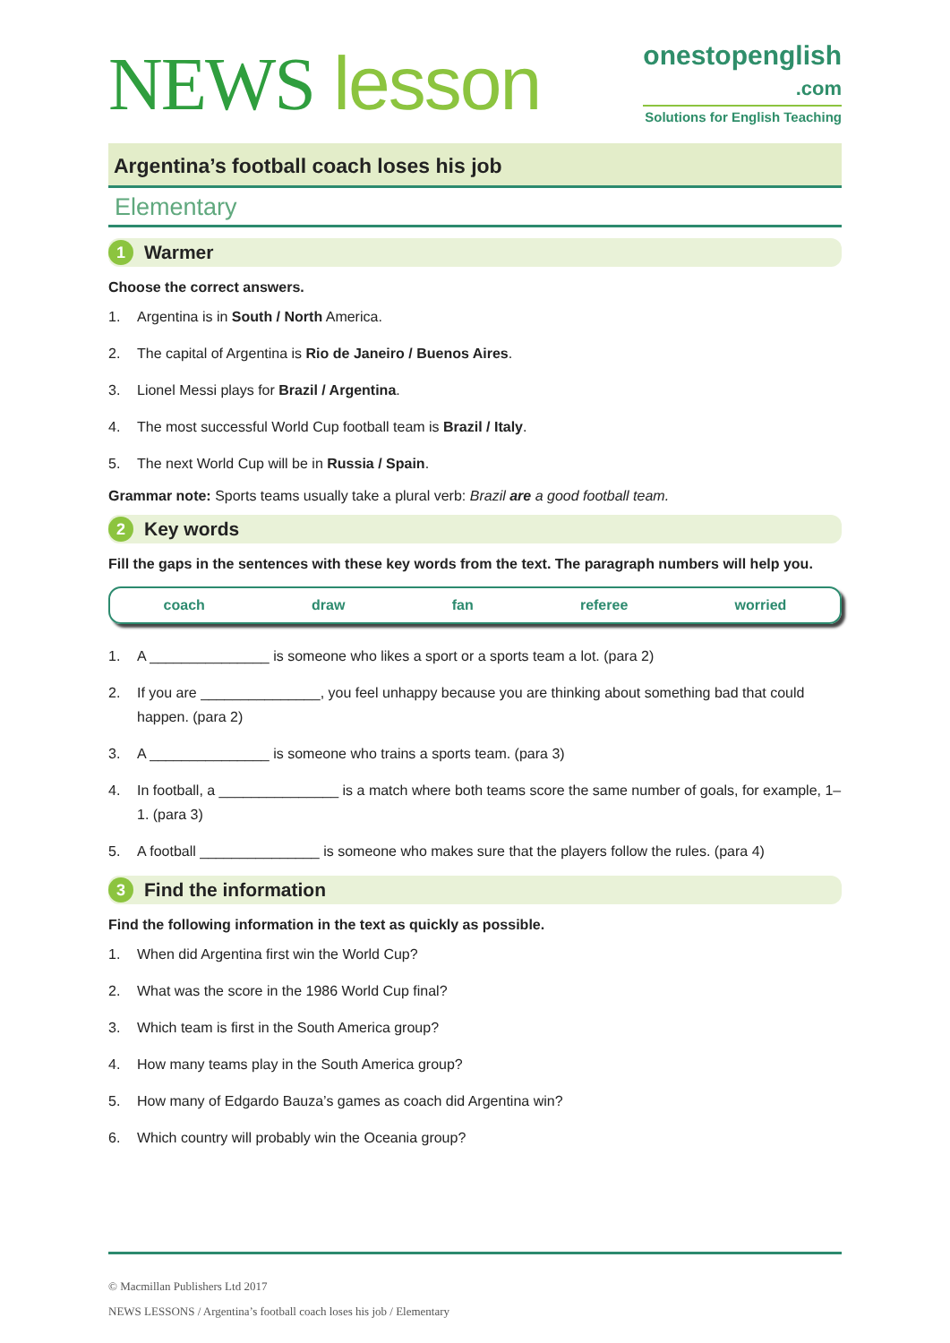NEWS lesson
onestopenglish
.com
Solutions for English Teaching
Argentina’s football coach loses his job
Elementary
1 Warmer
Choose the correct answers.
1. Argentina is in South / North America.
2. The capital of Argentina is Rio de Janeiro / Buenos Aires.
3. Lionel Messi plays for Brazil / Argentina.
4. The most successful World Cup football team is Brazil / Italy.
5. The next World Cup will be in Russia / Spain.
Grammar note: Sports teams usually take a plural verb: Brazil are a good football team.
2 Key words
Fill the gaps in the sentences with these key words from the text. The paragraph numbers will help you.
coach draw fan referee worried
1. A _______________ is someone who likes a sport or a sports team a lot. (para 2)
2. If you are _______________, you feel unhappy because you are thinking about something bad that could happen. (para 2)
3. A _______________ is someone who trains a sports team. (para 3)
4. In football, a _______________ is a match where both teams score the same number of goals, for example, 1–1. (para 3)
5. A football _______________ is someone who makes sure that the players follow the rules. (para 4)
3 Find the information
Find the following information in the text as quickly as possible.
1. When did Argentina first win the World Cup?
2. What was the score in the 1986 World Cup final?
3. Which team is first in the South America group?
4. How many teams play in the South America group?
5. How many of Edgardo Bauza’s games as coach did Argentina win?
6. Which country will probably win the Oceania group?
© Macmillan Publishers Ltd 2017
NEWS LESSONS / Argentina’s football coach loses his job / Elementary